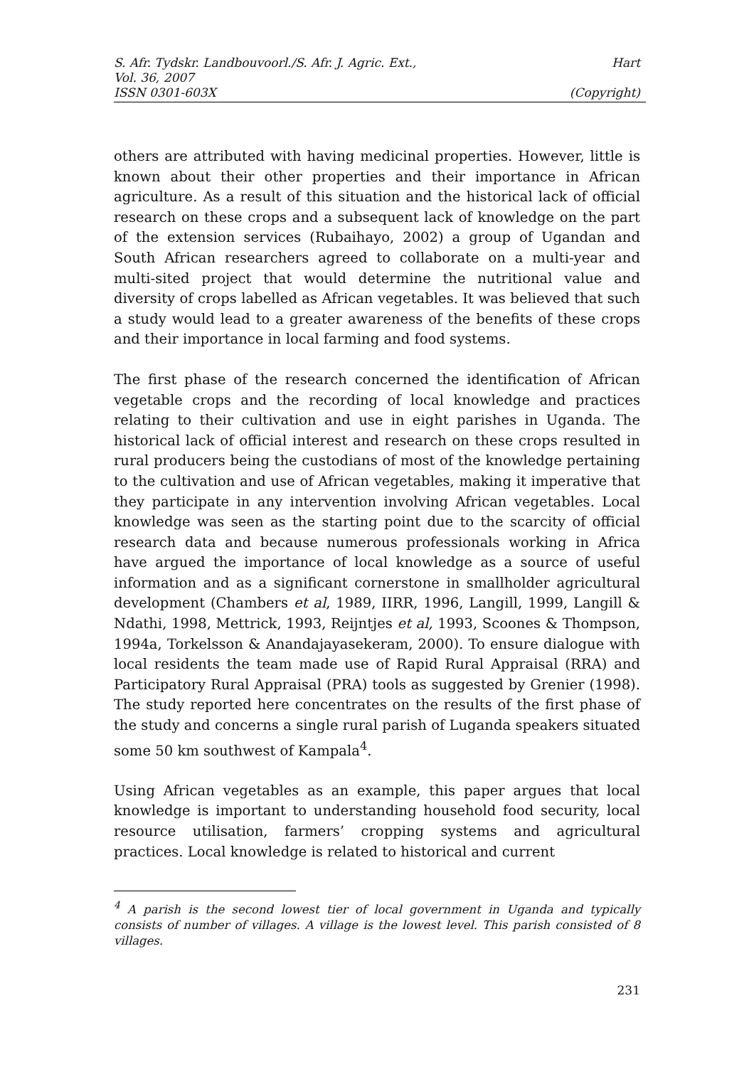S. Afr. Tydskr. Landbouvoorl./S. Afr. J. Agric. Ext., Hart
Vol. 36, 2007
ISSN 0301-603X (Copyright)
others are attributed with having medicinal properties. However, little is known about their other properties and their importance in African agriculture. As a result of this situation and the historical lack of official research on these crops and a subsequent lack of knowledge on the part of the extension services (Rubaihayo, 2002) a group of Ugandan and South African researchers agreed to collaborate on a multi-year and multi-sited project that would determine the nutritional value and diversity of crops labelled as African vegetables. It was believed that such a study would lead to a greater awareness of the benefits of these crops and their importance in local farming and food systems.
The first phase of the research concerned the identification of African vegetable crops and the recording of local knowledge and practices relating to their cultivation and use in eight parishes in Uganda. The historical lack of official interest and research on these crops resulted in rural producers being the custodians of most of the knowledge pertaining to the cultivation and use of African vegetables, making it imperative that they participate in any intervention involving African vegetables. Local knowledge was seen as the starting point due to the scarcity of official research data and because numerous professionals working in Africa have argued the importance of local knowledge as a source of useful information and as a significant cornerstone in smallholder agricultural development (Chambers et al, 1989, IIRR, 1996, Langill, 1999, Langill & Ndathi, 1998, Mettrick, 1993, Reijntjes et al, 1993, Scoones & Thompson, 1994a, Torkelsson & Anandajayasekeram, 2000). To ensure dialogue with local residents the team made use of Rapid Rural Appraisal (RRA) and Participatory Rural Appraisal (PRA) tools as suggested by Grenier (1998). The study reported here concentrates on the results of the first phase of the study and concerns a single rural parish of Luganda speakers situated some 50 km southwest of Kampala<sup>4</sup>.
Using African vegetables as an example, this paper argues that local knowledge is important to understanding household food security, local resource utilisation, farmers’ cropping systems and agricultural practices. Local knowledge is related to historical and current
<sup>4</sup> A parish is the second lowest tier of local government in Uganda and typically consists of number of villages. A village is the lowest level. This parish consisted of 8 villages.
231